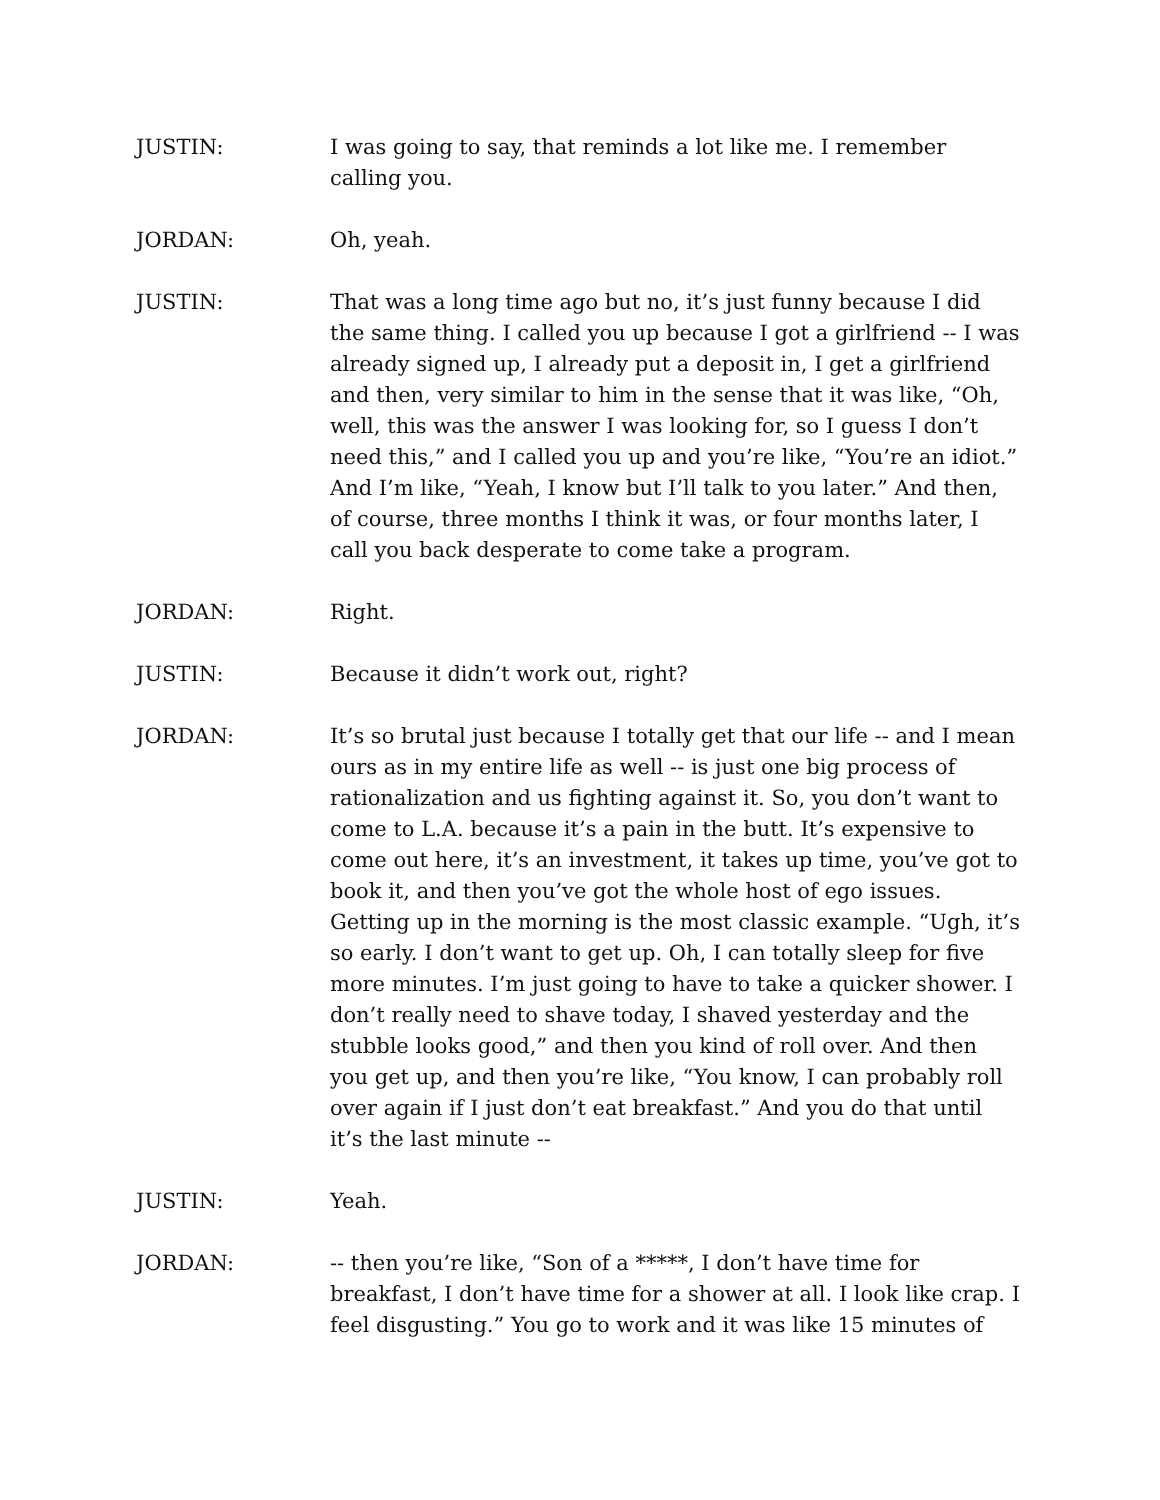JUSTIN: I was going to say, that reminds a lot like me. I remember calling you.
JORDAN: Oh, yeah.
JUSTIN: That was a long time ago but no, it’s just funny because I did the same thing. I called you up because I got a girlfriend -- I was already signed up, I already put a deposit in, I get a girlfriend and then, very similar to him in the sense that it was like, “Oh, well, this was the answer I was looking for, so I guess I don’t need this,” and I called you up and you’re like, “You’re an idiot.” And I’m like, “Yeah, I know but I’ll talk to you later.” And then, of course, three months I think it was, or four months later, I call you back desperate to come take a program.
JORDAN: Right.
JUSTIN: Because it didn’t work out, right?
JORDAN: It’s so brutal just because I totally get that our life -- and I mean ours as in my entire life as well -- is just one big process of rationalization and us fighting against it. So, you don’t want to come to L.A. because it’s a pain in the butt. It’s expensive to come out here, it’s an investment, it takes up time, you’ve got to book it, and then you’ve got the whole host of ego issues. Getting up in the morning is the most classic example. “Ugh, it’s so early. I don’t want to get up. Oh, I can totally sleep for five more minutes. I’m just going to have to take a quicker shower. I don’t really need to shave today, I shaved yesterday and the stubble looks good,” and then you kind of roll over. And then you get up, and then you’re like, “You know, I can probably roll over again if I just don’t eat breakfast.” And you do that until it’s the last minute --
JUSTIN: Yeah.
JORDAN: -- then you’re like, “Son of a *****, I don’t have time for breakfast, I don’t have time for a shower at all. I look like crap. I feel disgusting.” You go to work and it was like 15 minutes of